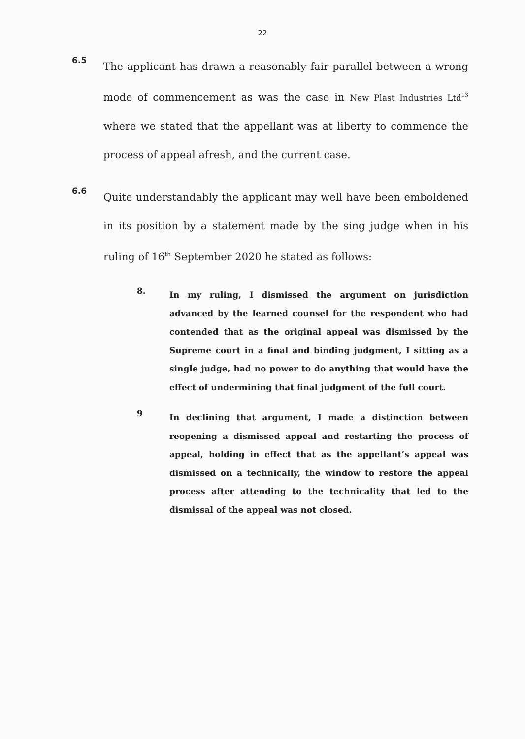22
6.5
The applicant has drawn a reasonably fair parallel between a wrong mode of commencement as was the case in New Plast Industries Ltd<sup>13</sup> where we stated that the appellant was at liberty to commence the process of appeal afresh, and the current case.
6.6
Quite understandably the applicant may well have been emboldened in its position by a statement made by the sing judge when in his ruling of 16<sup>th</sup> September 2020 he stated as follows:
8.
In my ruling, I dismissed the argument on jurisdiction advanced by the learned counsel for the respondent who had contended that as the original appeal was dismissed by the Supreme court in a final and binding judgment, I sitting as a single judge, had no power to do anything that would have the effect of undermining that final judgment of the full court.
9
In declining that argument, I made a distinction between reopening a dismissed appeal and restarting the process of appeal, holding in effect that as the appellant’s appeal was dismissed on a technically, the window to restore the appeal process after attending to the technicality that led to the dismissal of the appeal was not closed.